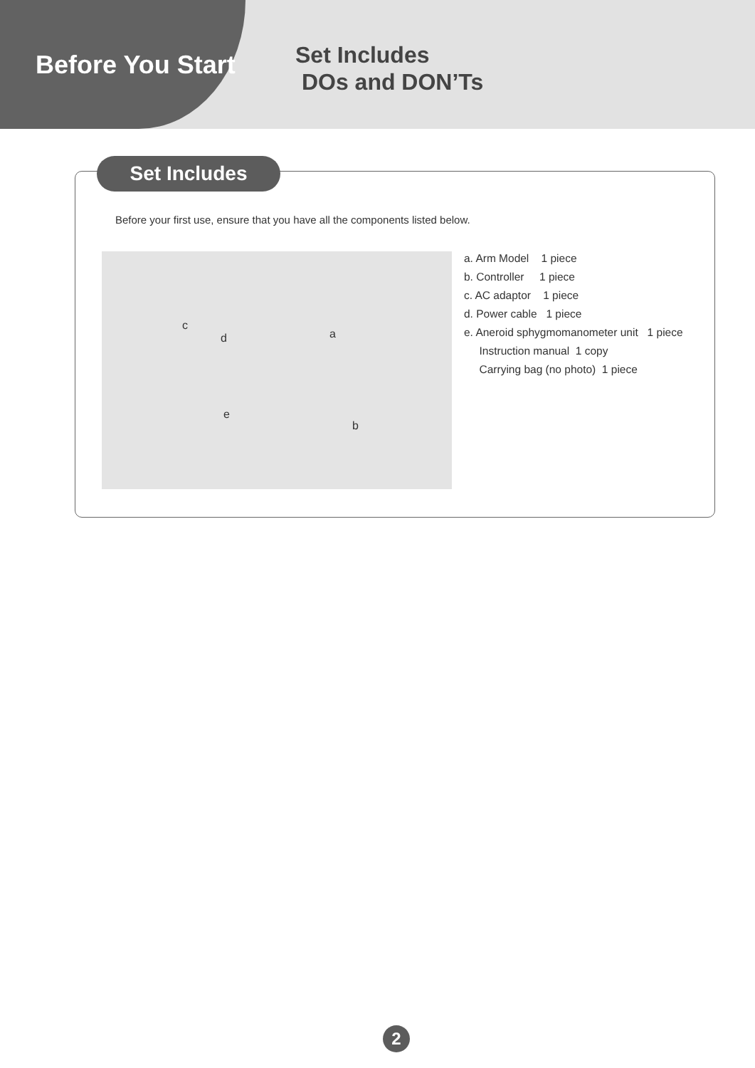Before You Start
Set Includes
DOs and DON’Ts
Set Includes
Before your first use, ensure that you have all the components listed below.
c
d a
e
b
a. Arm Model 1 piece
b. Controller 1 piece
c. AC adaptor 1 piece
d. Power cable 1 piece
e. Aneroid sphygmomanometer unit 1 piece
Instruction manual 1 copy
Carrying bag (no photo) 1 piece
2